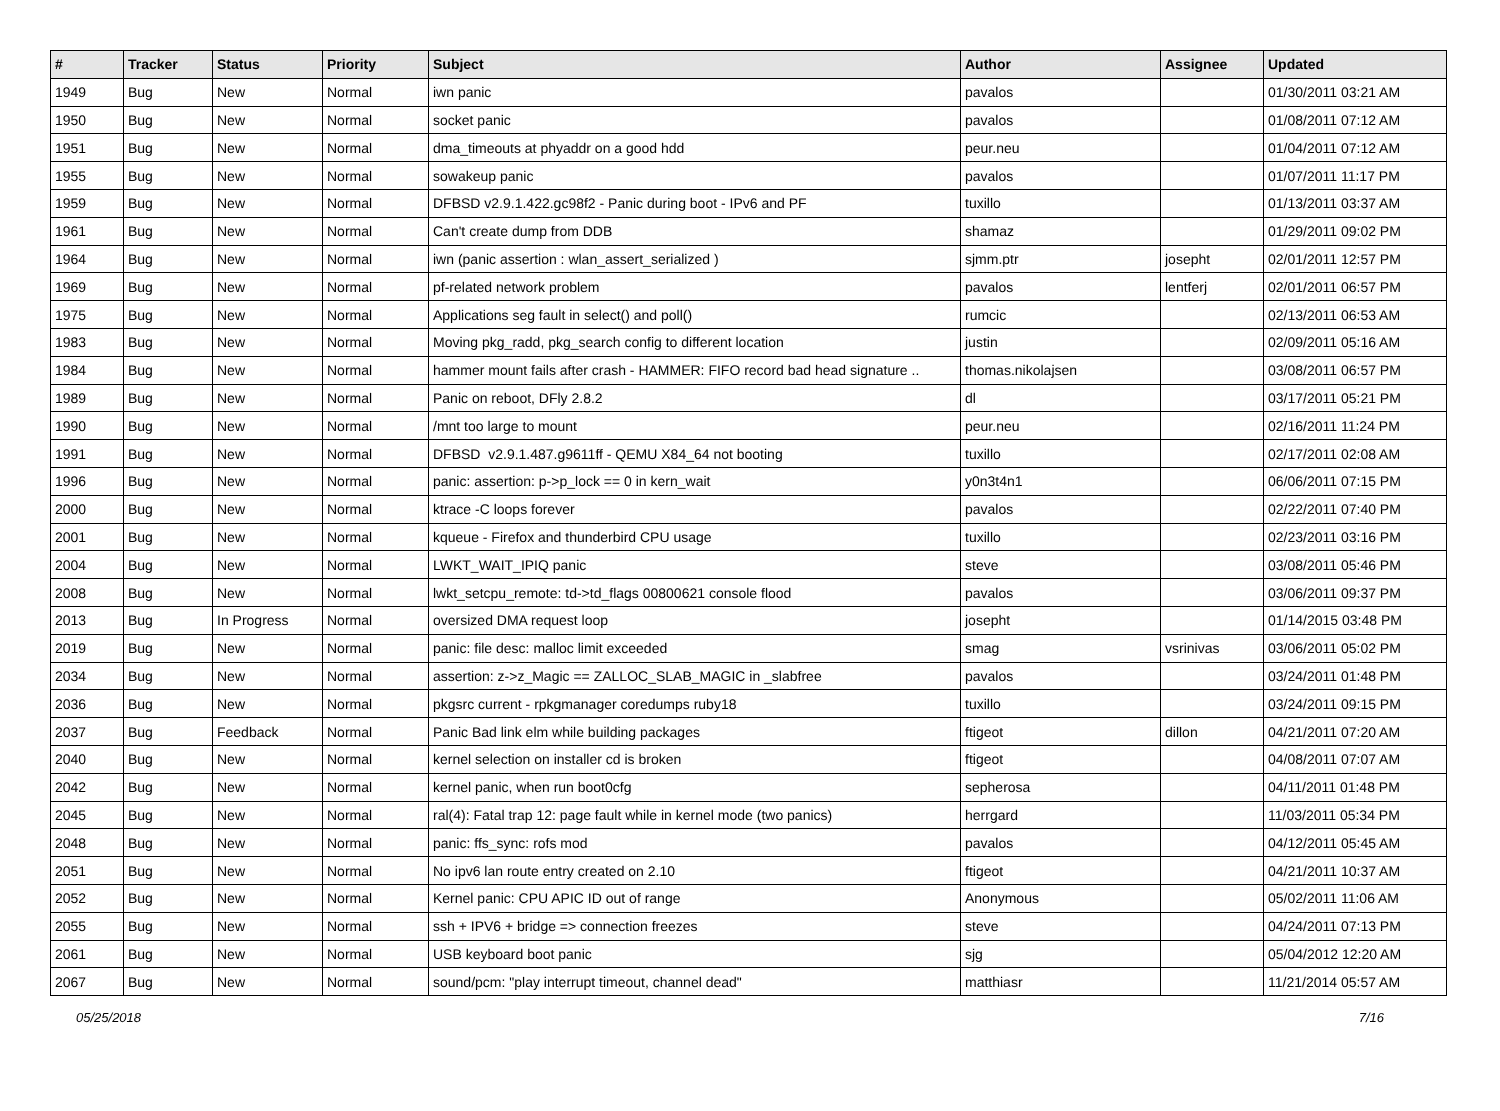| # | Tracker | Status | Priority | Subject | Author | Assignee | Updated |
| --- | --- | --- | --- | --- | --- | --- | --- |
| 1949 | Bug | New | Normal | iwn panic | pavalos | | 01/30/2011 03:21 AM |
| 1950 | Bug | New | Normal | socket panic | pavalos | | 01/08/2011 07:12 AM |
| 1951 | Bug | New | Normal | dma_timeouts at phyaddr on a good hdd | peur.neu | | 01/04/2011 07:12 AM |
| 1955 | Bug | New | Normal | sowakeup panic | pavalos | | 01/07/2011 11:17 PM |
| 1959 | Bug | New | Normal | DFBSD v2.9.1.422.gc98f2 - Panic during boot - IPv6 and PF | tuxillo | | 01/13/2011 03:37 AM |
| 1961 | Bug | New | Normal | Can't create dump from DDB | shamaz | | 01/29/2011 09:02 PM |
| 1964 | Bug | New | Normal | iwn (panic assertion : wlan_assert_serialized ) | sjmm.ptr | josepht | 02/01/2011 12:57 PM |
| 1969 | Bug | New | Normal | pf-related network problem | pavalos | lentferj | 02/01/2011 06:57 PM |
| 1975 | Bug | New | Normal | Applications seg fault in select() and poll() | rumcic | | 02/13/2011 06:53 AM |
| 1983 | Bug | New | Normal | Moving pkg_radd, pkg_search config to different location | justin | | 02/09/2011 05:16 AM |
| 1984 | Bug | New | Normal | hammer mount fails after crash - HAMMER: FIFO record bad head signature .. | thomas.nikolajsen | | 03/08/2011 06:57 PM |
| 1989 | Bug | New | Normal | Panic on reboot, DFly 2.8.2 | dl | | 03/17/2011 05:21 PM |
| 1990 | Bug | New | Normal | /mnt too large to mount | peur.neu | | 02/16/2011 11:24 PM |
| 1991 | Bug | New | Normal | DFBSD v2.9.1.487.g9611ff - QEMU X84_64 not booting | tuxillo | | 02/17/2011 02:08 AM |
| 1996 | Bug | New | Normal | panic: assertion: p->p_lock == 0 in kern_wait | y0n3t4n1 | | 06/06/2011 07:15 PM |
| 2000 | Bug | New | Normal | ktrace -C loops forever | pavalos | | 02/22/2011 07:40 PM |
| 2001 | Bug | New | Normal | kqueue - Firefox and thunderbird CPU usage | tuxillo | | 02/23/2011 03:16 PM |
| 2004 | Bug | New | Normal | LWKT_WAIT_IPIQ panic | steve | | 03/08/2011 05:46 PM |
| 2008 | Bug | New | Normal | lwkt_setcpu_remote: td->td_flags 00800621 console flood | pavalos | | 03/06/2011 09:37 PM |
| 2013 | Bug | In Progress | Normal | oversized DMA request loop | josepht | | 01/14/2015 03:48 PM |
| 2019 | Bug | New | Normal | panic: file desc: malloc limit exceeded | smag | vsrinivas | 03/06/2011 05:02 PM |
| 2034 | Bug | New | Normal | assertion: z->z_Magic == ZALLOC_SLAB_MAGIC in _slabfree | pavalos | | 03/24/2011 01:48 PM |
| 2036 | Bug | New | Normal | pkgsrc current - rpkgmanager coredumps ruby18 | tuxillo | | 03/24/2011 09:15 PM |
| 2037 | Bug | Feedback | Normal | Panic Bad link elm while building packages | ftigeot | dillon | 04/21/2011 07:20 AM |
| 2040 | Bug | New | Normal | kernel selection on installer cd is broken | ftigeot | | 04/08/2011 07:07 AM |
| 2042 | Bug | New | Normal | kernel panic, when run boot0cfg | sepherosa | | 04/11/2011 01:48 PM |
| 2045 | Bug | New | Normal | ral(4): Fatal trap 12: page fault while in kernel mode (two panics) | herrgard | | 11/03/2011 05:34 PM |
| 2048 | Bug | New | Normal | panic: ffs_sync: rofs mod | pavalos | | 04/12/2011 05:45 AM |
| 2051 | Bug | New | Normal | No ipv6 lan route entry created on 2.10 | ftigeot | | 04/21/2011 10:37 AM |
| 2052 | Bug | New | Normal | Kernel panic: CPU APIC ID out of range | Anonymous | | 05/02/2011 11:06 AM |
| 2055 | Bug | New | Normal | ssh + IPV6 + bridge => connection freezes | steve | | 04/24/2011 07:13 PM |
| 2061 | Bug | New | Normal | USB keyboard boot panic | sjg | | 05/04/2012 12:20 AM |
| 2067 | Bug | New | Normal | sound/pcm: "play interrupt timeout, channel dead" | matthiasr | | 11/21/2014 05:57 AM |
05/25/2018 7/16